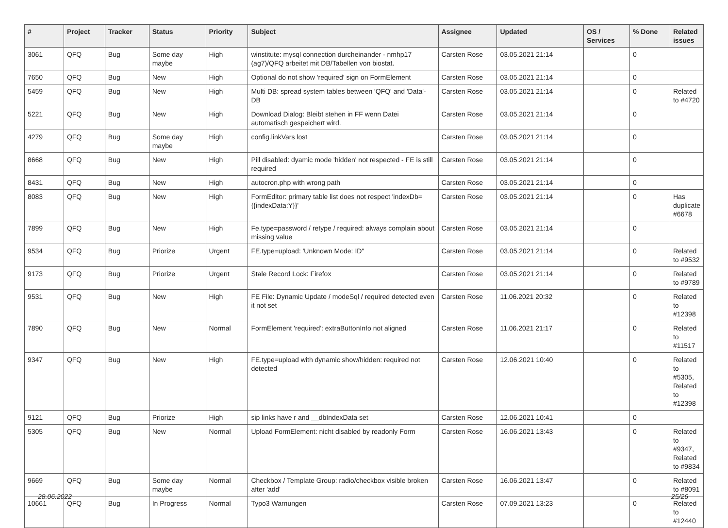| # | Project | Tracker | Status | Priority | Subject | Assignee | Updated | OS / Services | % Done | Related issues |
| --- | --- | --- | --- | --- | --- | --- | --- | --- | --- | --- |
| 3061 | QFQ | Bug | Some day maybe | High | winstitute: mysql connection durcheinander - nmhp17 (ag7)/QFQ arbeitet mit DB/Tabellen von biostat. | Carsten Rose | 03.05.2021 21:14 | | 0 | |
| 7650 | QFQ | Bug | New | High | Optional do not show 'required' sign on FormElement | Carsten Rose | 03.05.2021 21:14 | | 0 | |
| 5459 | QFQ | Bug | New | High | Multi DB: spread system tables between 'QFQ' and 'Data'-DB | Carsten Rose | 03.05.2021 21:14 | | 0 | Related to #4720 |
| 5221 | QFQ | Bug | New | High | Download Dialog: Bleibt stehen in FF wenn Datei automatisch gespeichert wird. | Carsten Rose | 03.05.2021 21:14 | | 0 | |
| 4279 | QFQ | Bug | Some day maybe | High | config.linkVars lost | Carsten Rose | 03.05.2021 21:14 | | 0 | |
| 8668 | QFQ | Bug | New | High | Pill disabled: dyamic mode 'hidden' not respected - FE is still required | Carsten Rose | 03.05.2021 21:14 | | 0 | |
| 8431 | QFQ | Bug | New | High | autocron.php with wrong path | Carsten Rose | 03.05.2021 21:14 | | 0 | |
| 8083 | QFQ | Bug | New | High | FormEditor: primary table list does not respect 'indexDb={{indexData:Y}}' | Carsten Rose | 03.05.2021 21:14 | | 0 | Has duplicate #6678 |
| 7899 | QFQ | Bug | New | High | Fe.type=password / retype / required: always complain about missing value | Carsten Rose | 03.05.2021 21:14 | | 0 | |
| 9534 | QFQ | Bug | Priorize | Urgent | FE.type=upload: 'Unknown Mode: ID" | Carsten Rose | 03.05.2021 21:14 | | 0 | Related to #9532 |
| 9173 | QFQ | Bug | Priorize | Urgent | Stale Record Lock: Firefox | Carsten Rose | 03.05.2021 21:14 | | 0 | Related to #9789 |
| 9531 | QFQ | Bug | New | High | FE File: Dynamic Update / modeSql / required detected even it not set | Carsten Rose | 11.06.2021 20:32 | | 0 | Related to #12398 |
| 7890 | QFQ | Bug | New | Normal | FormElement 'required': extraButtonInfo not aligned | Carsten Rose | 11.06.2021 21:17 | | 0 | Related to #11517 |
| 9347 | QFQ | Bug | New | High | FE.type=upload with dynamic show/hidden: required not detected | Carsten Rose | 12.06.2021 10:40 | | 0 | Related to #5305, Related to #12398 |
| 9121 | QFQ | Bug | Priorize | High | sip links have r and __dbIndexData set | Carsten Rose | 12.06.2021 10:41 | | 0 | |
| 5305 | QFQ | Bug | New | Normal | Upload FormElement: nicht disabled by readonly Form | Carsten Rose | 16.06.2021 13:43 | | 0 | Related to #9347, Related to #9834 |
| 9669 | QFQ | Bug | Some day maybe | Normal | Checkbox / Template Group: radio/checkbox visible broken after 'add' | Carsten Rose | 16.06.2021 13:47 | | 0 | Related to #8091 |
| 10661 | QFQ | Bug | In Progress | Normal | Typo3 Warnungen | Carsten Rose | 07.09.2021 13:23 | | 0 | Related to #12440 |
28.06.2022 25/26